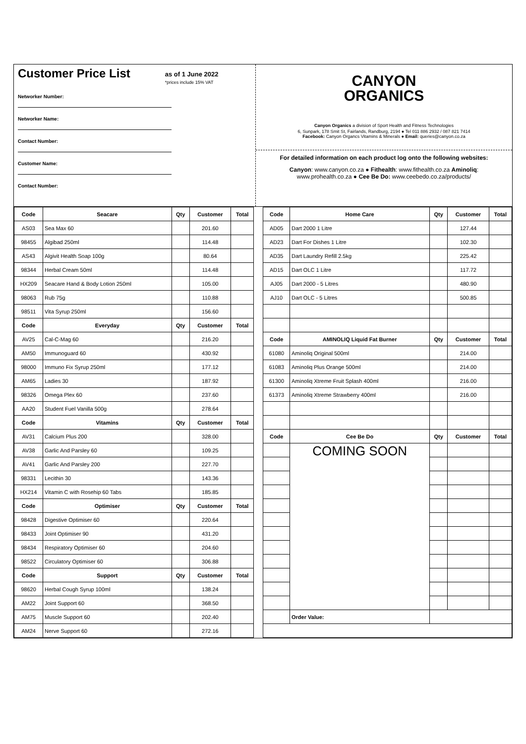Customer Price List
as of 1 June 2022
*prices include 15% VAT
Networker Number:
Networker Name:
Contact Number:
Customer Name:
Contact Number:
CANYON
ORGANICS
Canyon Organics a division of Sport Health and Fitness Technologies
6, Sunpark, 178 Smit St, Fairlands, Randburg, 2194 ● Tel 011 886 2932 / 087 821 7414
Facebook: Canyon Organcs Vitamins & Minerals ● Email: queries@canyon.co.za
For detailed information on each product log onto the following websites:
Canyon: www.canyon.co.za ● Fithealth: www.fithealth.co.za Aminoliq:
www.prohealth.co.za ● Cee Be Do: www.ceebedo.co.za/products/
| Code | Seacare | Qty | Customer | Total | | Code | Home Care | Qty | Customer | Total |
| AS03 | Sea Max 60 | | 201.60 | | | AD05 | Dart 2000 1 Litre | | 127.44 | |
| 98455 | Algibad 250ml | | 114.48 | | | AD23 | Dart For Dishes 1 Litre | | 102.30 | |
| AS43 | Algivit Health Soap 100g | | 80.64 | | | AD35 | Dart Laundry Refill 2.5kg | | 225.42 | |
| 98344 | Herbal Cream 50ml | | 114.48 | | | AD15 | Dart OLC 1 Litre | | 117.72 | |
| HX209 | Seacare Hand & Body Lotion 250ml | | 105.00 | | | AJ05 | Dart 2000 - 5 Litres | | 480.90 | |
| 98063 | Rub 75g | | 110.88 | | | AJ10 | Dart OLC - 5 Litres | | 500.85 | |
| 98511 | Vita Syrup 250ml | | 156.60 | | | | | | | |
| Code | Everyday | Qty | Customer | Total | | | | | | |
| AV25 | Cal-C-Mag 60 | | 216.20 | | | Code | AMINOLIQ Liquid Fat Burner | Qty | Customer | Total |
| AM50 | Immunoguard 60 | | 430.92 | | | 61080 | Aminoliq Original 500ml | | 214.00 | |
| 98000 | Immuno Fix Syrup 250ml | | 177.12 | | | 61083 | Aminoliq Plus Orange 500ml | | 214.00 | |
| AM65 | Ladies 30 | | 187.92 | | | 61300 | Aminoliq Xtreme Fruit Splash 400ml | | 216.00 | |
| 98326 | Omega Plex 60 | | 237.60 | | | 61373 | Aminoliq Xtreme Strawberry 400ml | | 216.00 | |
| AA20 | Student Fuel Vanilla 500g | | 278.64 | | | | | | | |
| Code | Vitamins | Qty | Customer | Total | | | | | | |
| AV31 | Calcium Plus 200 | | 328.00 | | | Code | Cee Be Do | Qty | Customer | Total |
| AV38 | Garlic And Parsley 60 | | 109.25 | | | | COMING SOON | | | |
| AV41 | Garlic And Parsley 200 | | 227.70 | | | | | | | |
| 98331 | Lecithin 30 | | 143.36 | | | | | | | |
| HX214 | Vitamin C with Rosehip 60 Tabs | | 185.85 | | | | | | | |
| Code | Optimiser | Qty | Customer | Total | | | | | | |
| 98428 | Digestive Optimiser 60 | | 220.64 | | | | | | | |
| 98433 | Joint Optimiser 90 | | 431.20 | | | | | | | |
| 98434 | Respiratory Optimiser 60 | | 204.60 | | | | | | | |
| 98522 | Circulatory Optimiser 60 | | 306.88 | | | | | | | |
| Code | Support | Qty | Customer | Total | | | | | | |
| 98620 | Herbal Cough Syrup 100ml | | 138.24 | | | | | | | |
| AM22 | Joint Support 60 | | 368.50 | | | | | | | |
| AM75 | Muscle Support 60 | | 202.40 | | | | Order Value: | | | |
| AM24 | Nerve Support 60 | | 272.16 | | | | | | | |